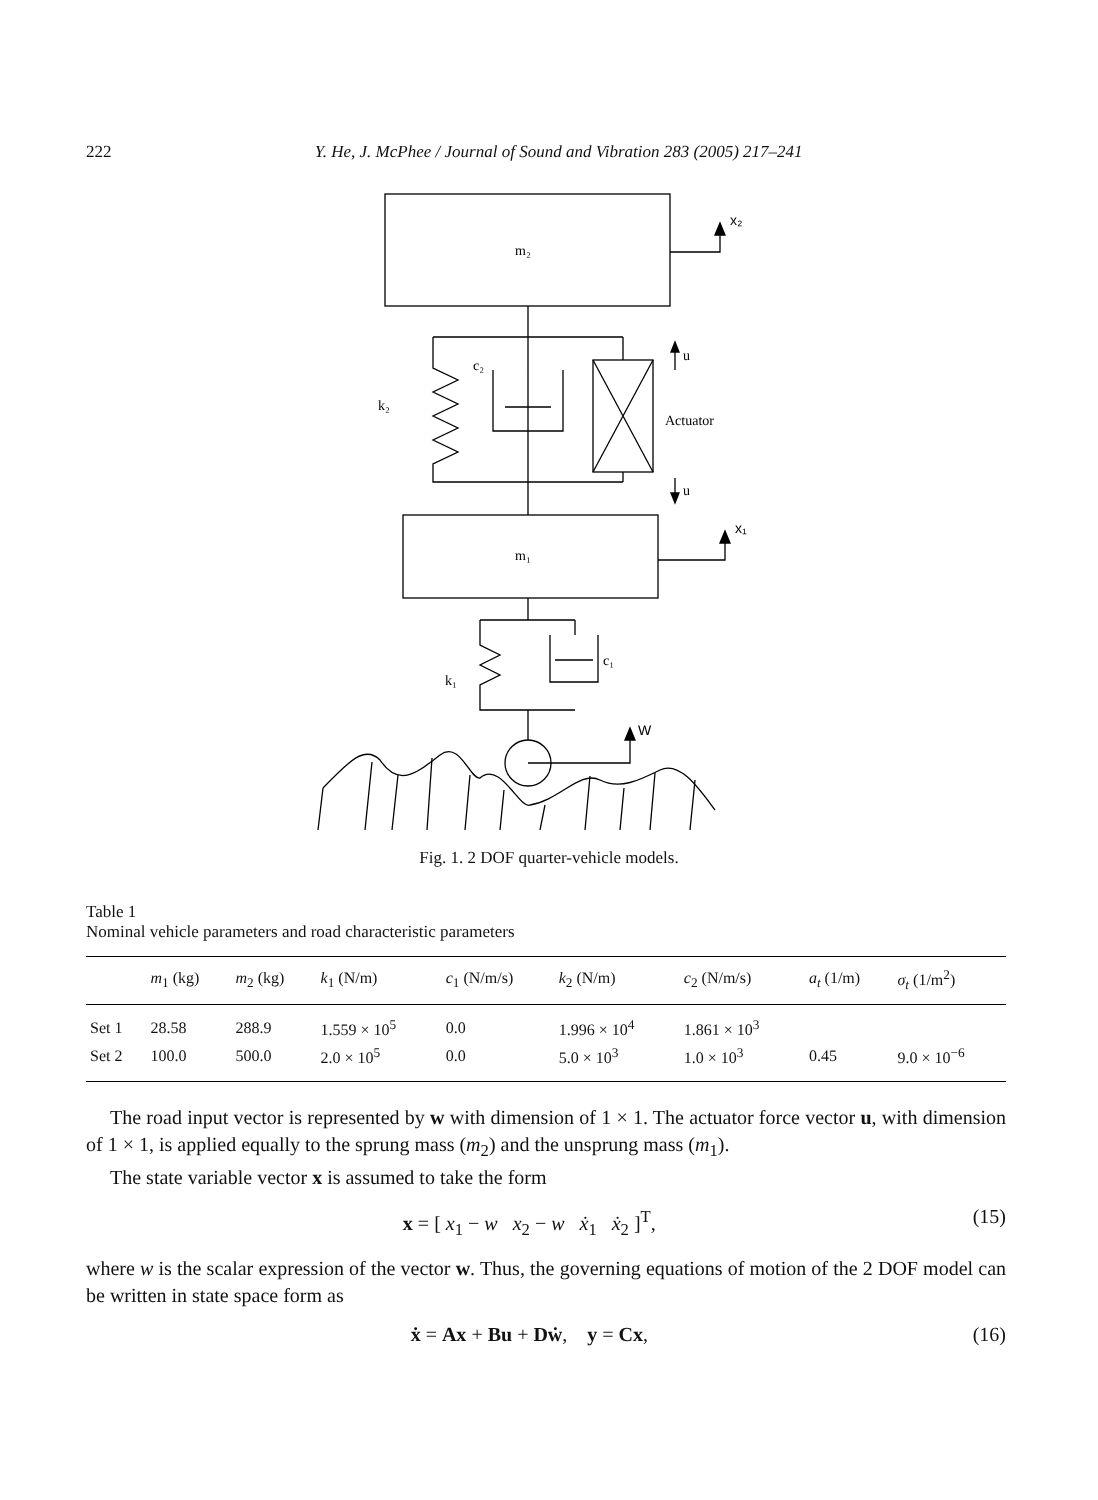222 Y. He, J. McPhee / Journal of Sound and Vibration 283 (2005) 217–241
m₂
x₂
k₂
c₂
Actuator
u
u
m₁
x₁
k₁
c₁
W
Fig. 1. 2 DOF quarter-vehicle models.
Table 1
Nominal vehicle parameters and road characteristic parameters
| | m<sub>1</sub> (kg) | m<sub>2</sub> (kg) | k<sub>1</sub> (N/m) | c<sub>1</sub> (N/m/s) | k<sub>2</sub> (N/m) | c<sub>2</sub> (N/m/s) | a<sub>t</sub> (1/m) | σ<sub>t</sub> (1/m<sup>2</sup>) |
| --- | --- | --- | --- | --- | --- | --- | --- | --- |
| Set 1 | 28.58 | 288.9 | 1.559 × 10<sup>5</sup> | 0.0 | 1.996 × 10<sup>4</sup> | 1.861 × 10<sup>3</sup> | | |
| Set 2 | 100.0 | 500.0 | 2.0 × 10<sup>5</sup> | 0.0 | 5.0 × 10<sup>3</sup> | 1.0 × 10<sup>3</sup> | 0.45 | 9.0 × 10<sup>−6</sup> |
The road input vector is represented by w with dimension of 1 × 1. The actuator force vector u, with dimension of 1 × 1, is applied equally to the sprung mass (m<sub>2</sub>) and the unsprung mass (m<sub>1</sub>).
The state variable vector x is assumed to take the form
x = [ x<sub>1</sub> − w x<sub>2</sub> − w ẋ<sub>1</sub> ẋ<sub>2</sub> ]<sup>T</sup>, (15)
where w is the scalar expression of the vector w. Thus, the governing equations of motion of the 2 DOF model can be written in state space form as
ẋ = Ax + Bu + Dẇ, y = Cx, (16)